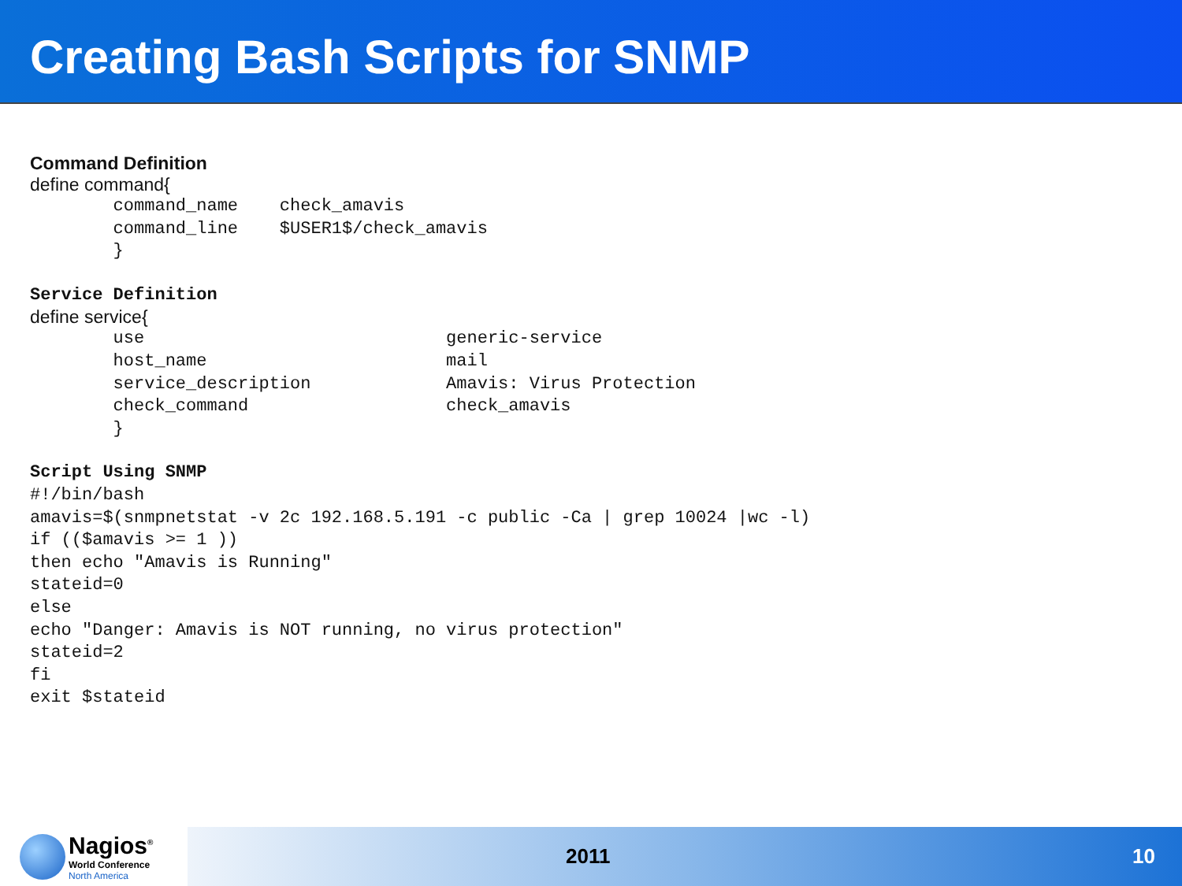Creating Bash Scripts for SNMP
Command Definition
define command{
        command_name    check_amavis
        command_line    $USER1$/check_amavis
        }
Service Definition
define service{
        use                             generic-service
        host_name                       mail
        service_description             Amavis: Virus Protection
        check_command                   check_amavis
        }
Script Using SNMP
#!/bin/bash
amavis=$(snmpnetstat -v 2c 192.168.5.191 -c public -Ca | grep 10024 |wc -l)
if (($amavis >= 1 ))
then echo "Amavis is Running"
stateid=0
else
echo "Danger: Amavis is NOT running, no virus protection"
stateid=2
fi
exit $stateid
Nagios<sup>®</sup>
World Conference
North America
2011 10